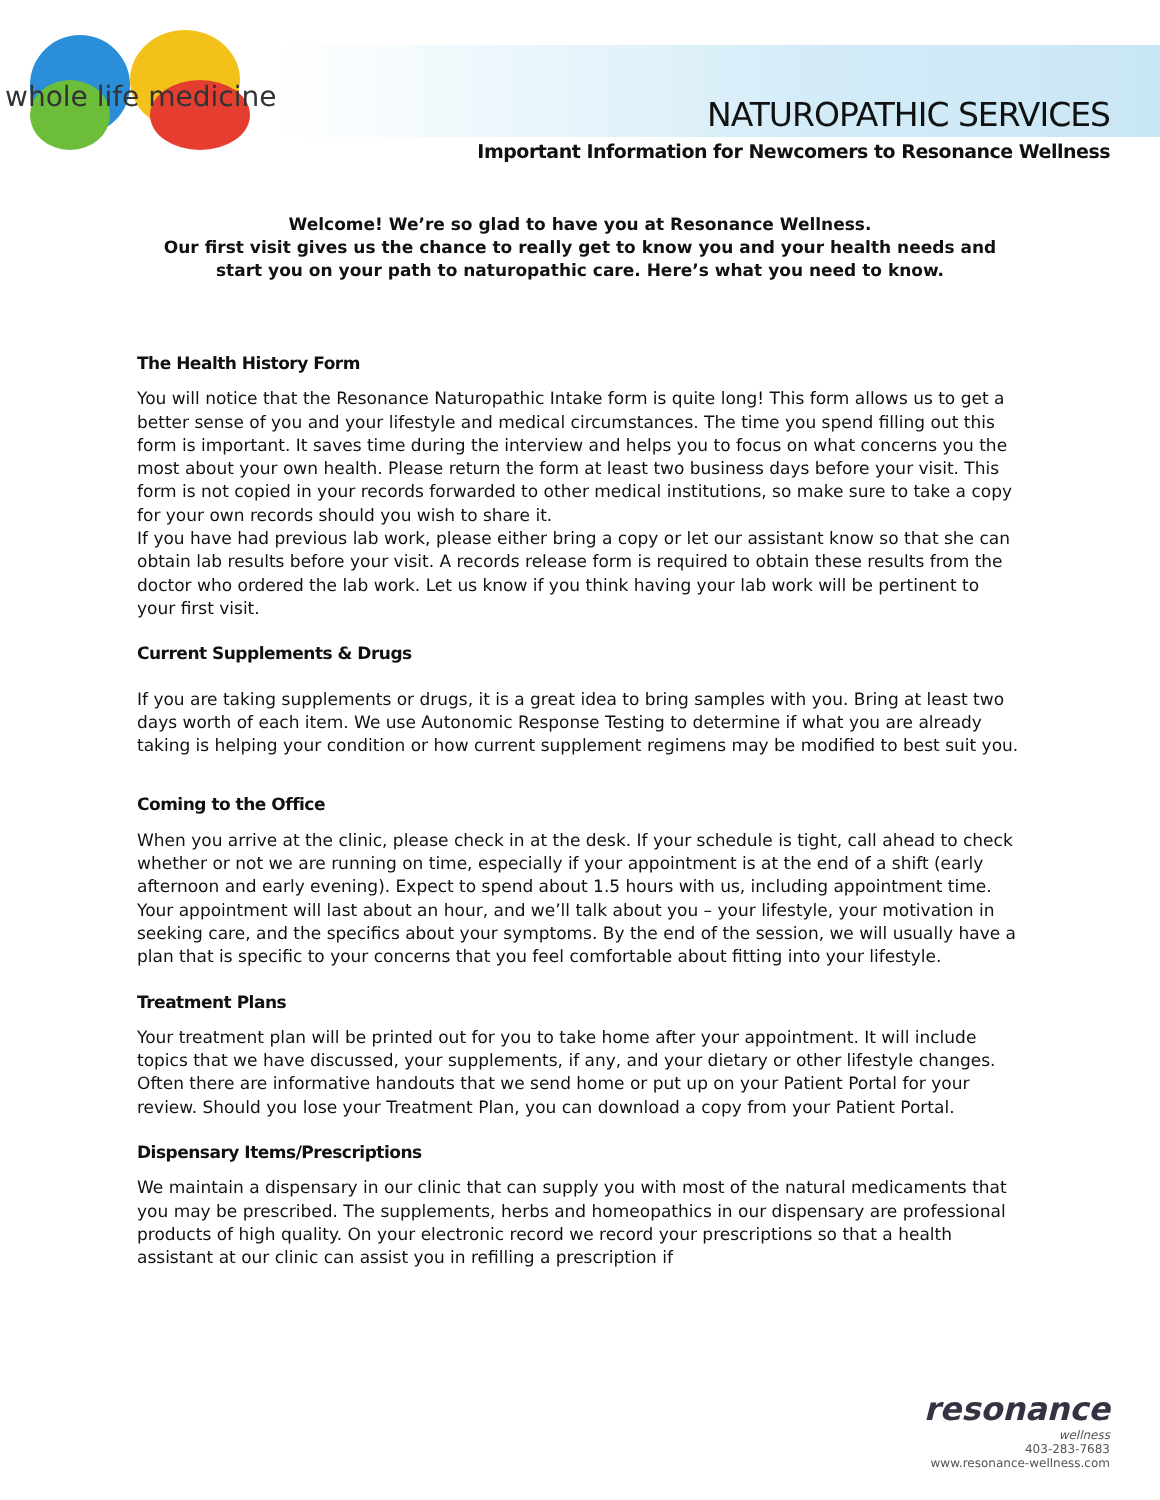NATUROPATHIC SERVICES
Important Information for Newcomers to Resonance Wellness
whole life medicine
Welcome! We’re so glad to have you at Resonance Wellness.
Our first visit gives us the chance to really get to know you and your health needs and start you on your path to naturopathic care. Here’s what you need to know.
The Health History Form
You will notice that the Resonance Naturopathic Intake form is quite long! This form allows us to get a better sense of you and your lifestyle and medical circumstances. The time you spend filling out this form is important. It saves time during the interview and helps you to focus on what concerns you the most about your own health. Please return the form at least two business days before your visit. This form is not copied in your records forwarded to other medical institutions, so make sure to take a copy for your own records should you wish to share it.
If you have had previous lab work, please either bring a copy or let our assistant know so that she can obtain lab results before your visit. A records release form is required to obtain these results from the doctor who ordered the lab work. Let us know if you think having your lab work will be pertinent to your first visit.
Current Supplements & Drugs
If you are taking supplements or drugs, it is a great idea to bring samples with you. Bring at least two days worth of each item. We use Autonomic Response Testing to determine if what you are already taking is helping your condition or how current supplement regimens may be modified to best suit you.
Coming to the Office
When you arrive at the clinic, please check in at the desk. If your schedule is tight, call ahead to check whether or not we are running on time, especially if your appointment is at the end of a shift (early afternoon and early evening). Expect to spend about 1.5 hours with us, including appointment time.
Your appointment will last about an hour, and we’ll talk about you – your lifestyle, your motivation in seeking care, and the specifics about your symptoms. By the end of the session, we will usually have a plan that is specific to your concerns that you feel comfortable about fitting into your lifestyle.
Treatment Plans
Your treatment plan will be printed out for you to take home after your appointment. It will include topics that we have discussed, your supplements, if any, and your dietary or other lifestyle changes. Often there are informative handouts that we send home or put up on your Patient Portal for your review. Should you lose your Treatment Plan, you can download a copy from your Patient Portal.
Dispensary Items/Prescriptions
We maintain a dispensary in our clinic that can supply you with most of the natural medicaments that you may be prescribed. The supplements, herbs and homeopathics in our dispensary are professional products of high quality. On your electronic record we record your prescriptions so that a health assistant at our clinic can assist you in refilling a prescription if
resonance
wellness
403-283-7683
www.resonance-wellness.com